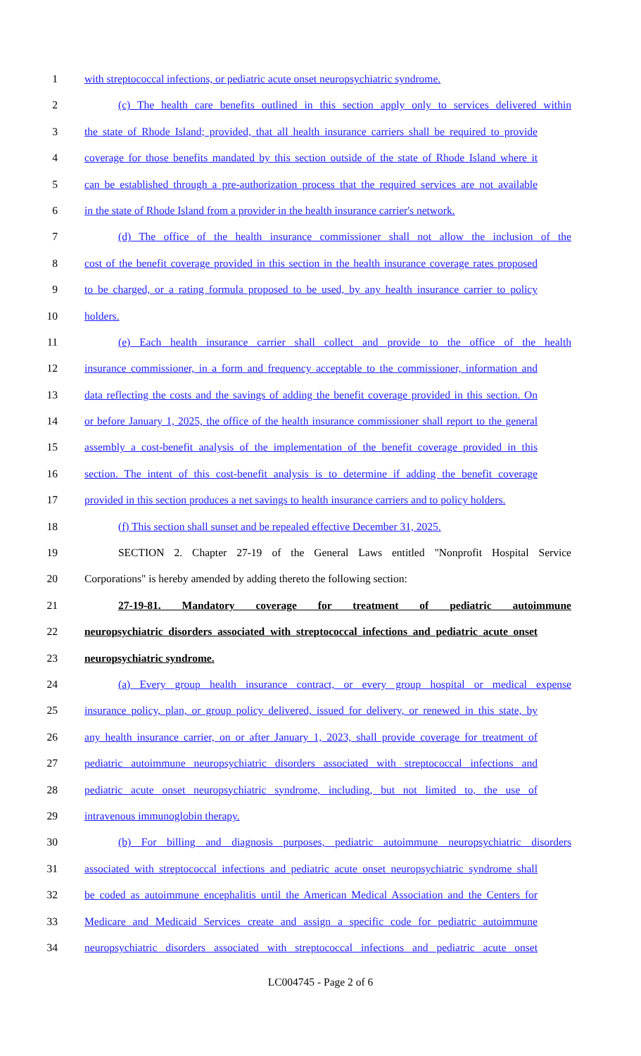1 with streptococcal infections, or pediatric acute onset neuropsychiatric syndrome.
2 (c) The health care benefits outlined in this section apply only to services delivered within
3 the state of Rhode Island; provided, that all health insurance carriers shall be required to provide
4 coverage for those benefits mandated by this section outside of the state of Rhode Island where it
5 can be established through a pre-authorization process that the required services are not available
6 in the state of Rhode Island from a provider in the health insurance carrier's network.
7 (d) The office of the health insurance commissioner shall not allow the inclusion of the
8 cost of the benefit coverage provided in this section in the health insurance coverage rates proposed
9 to be charged, or a rating formula proposed to be used, by any health insurance carrier to policy
10 holders.
11 (e) Each health insurance carrier shall collect and provide to the office of the health
12 insurance commissioner, in a form and frequency acceptable to the commissioner, information and
13 data reflecting the costs and the savings of adding the benefit coverage provided in this section. On
14 or before January 1, 2025, the office of the health insurance commissioner shall report to the general
15 assembly a cost-benefit analysis of the implementation of the benefit coverage provided in this
16 section. The intent of this cost-benefit analysis is to determine if adding the benefit coverage
17 provided in this section produces a net savings to health insurance carriers and to policy holders.
18 (f) This section shall sunset and be repealed effective December 31, 2025.
19 SECTION 2. Chapter 27-19 of the General Laws entitled "Nonprofit Hospital Service
20 Corporations" is hereby amended by adding thereto the following section:
21 27-19-81. Mandatory coverage for treatment of pediatric autoimmune
22 neuropsychiatric disorders associated with streptococcal infections and pediatric acute onset
23 neuropsychiatric syndrome.
24 (a) Every group health insurance contract, or every group hospital or medical expense
25 insurance policy, plan, or group policy delivered, issued for delivery, or renewed in this state, by
26 any health insurance carrier, on or after January 1, 2023, shall provide coverage for treatment of
27 pediatric autoimmune neuropsychiatric disorders associated with streptococcal infections and
28 pediatric acute onset neuropsychiatric syndrome, including, but not limited to, the use of
29 intravenous immunoglobin therapy.
30 (b) For billing and diagnosis purposes, pediatric autoimmune neuropsychiatric disorders
31 associated with streptococcal infections and pediatric acute onset neuropsychiatric syndrome shall
32 be coded as autoimmune encephalitis until the American Medical Association and the Centers for
33 Medicare and Medicaid Services create and assign a specific code for pediatric autoimmune
34 neuropsychiatric disorders associated with streptococcal infections and pediatric acute onset
LC004745 - Page 2 of 6